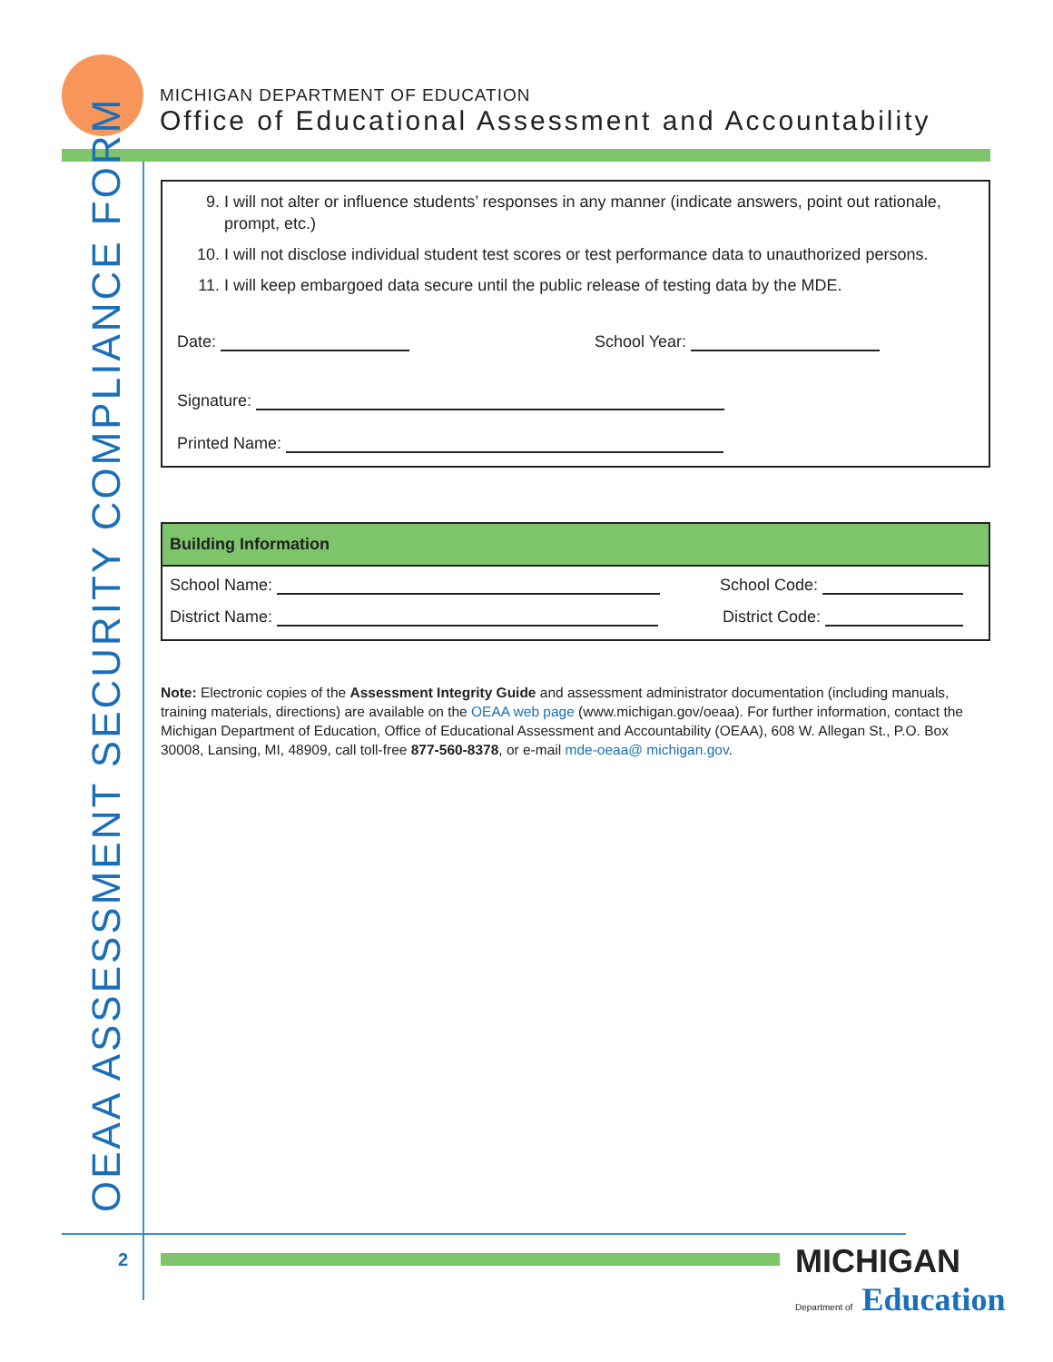MICHIGAN DEPARTMENT OF EDUCATION
Office of Educational Assessment and Accountability
OEAA ASSESSMENT SECURITY COMPLIANCE FORM
9. I will not alter or influence students’ responses in any manner (indicate answers, point out rationale, prompt, etc.)
10. I will not disclose individual student test scores or test performance data to unauthorized persons.
11. I will keep embargoed data secure until the public release of testing data by the MDE.
Date: School Year:
Signature:
Printed Name:
Building Information
School Name: School Code:
District Name: District Code:
Note: Electronic copies of the Assessment Integrity Guide and assessment administrator documentation (including manuals, training materials, directions) are available on the OEAA web page (www.michigan.gov/oeaa). For further information, contact the Michigan Department of Education, Office of Educational Assessment and Accountability (OEAA), 608 W. Allegan St., P.O. Box 30008, Lansing, MI, 48909, call toll-free 877-560-8378, or e-mail mde-oeaa@ michigan.gov.
2
MICHIGAN
Department of Education